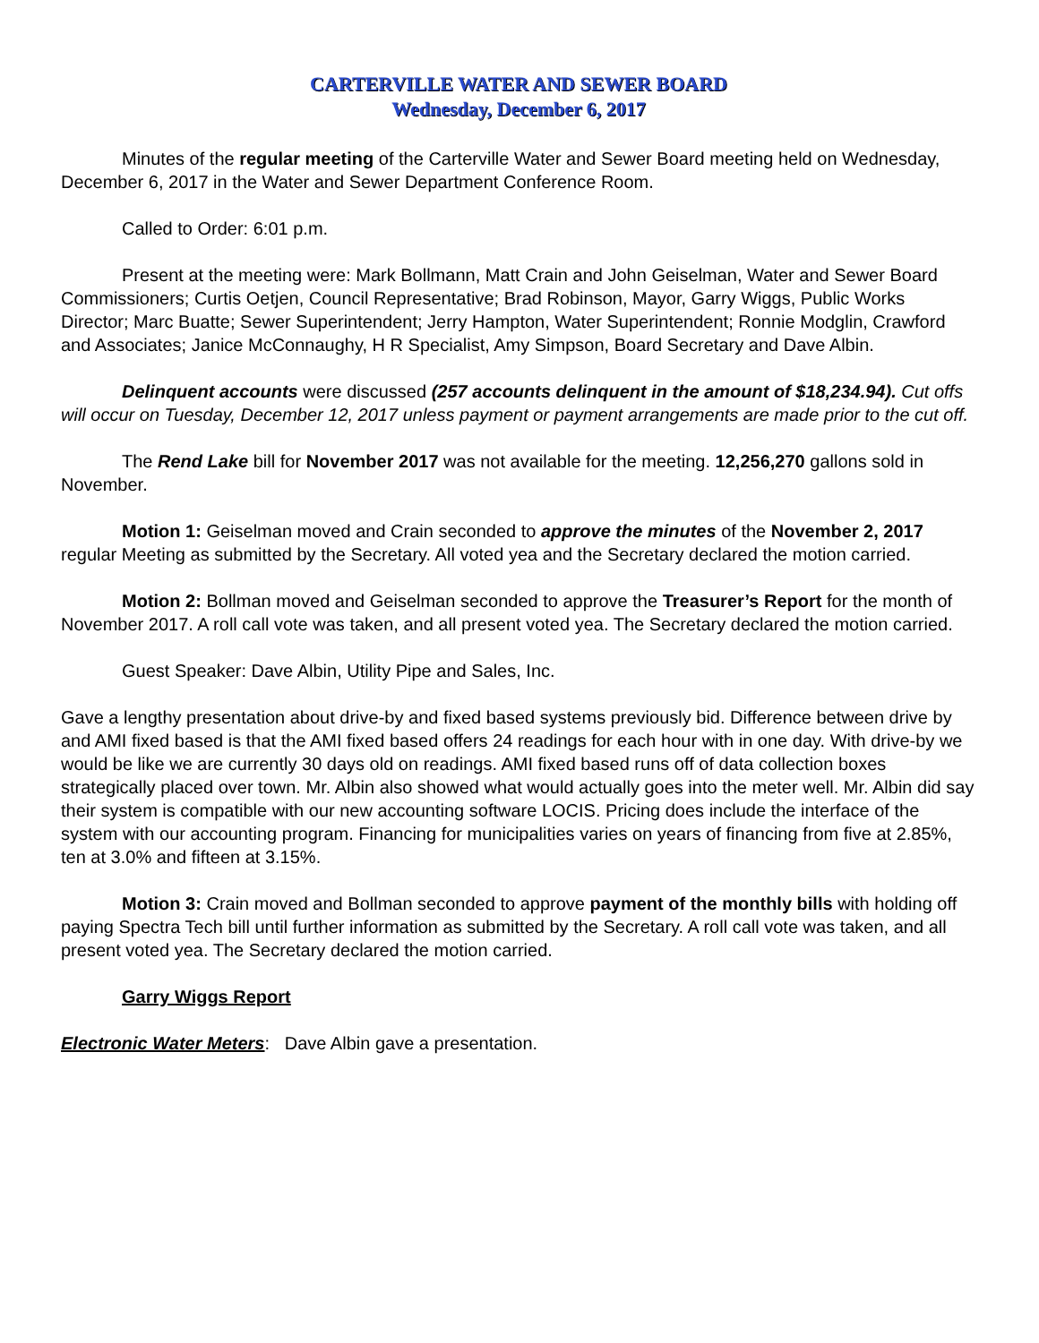CARTERVILLE WATER AND SEWER BOARD
Wednesday, December 6, 2017
Minutes of the regular meeting of the Carterville Water and Sewer Board meeting held on Wednesday, December 6, 2017 in the Water and Sewer Department Conference Room.
Called to Order: 6:01 p.m.
Present at the meeting were: Mark Bollmann, Matt Crain and John Geiselman, Water and Sewer Board Commissioners; Curtis Oetjen, Council Representative; Brad Robinson, Mayor, Garry Wiggs, Public Works Director; Marc Buatte; Sewer Superintendent; Jerry Hampton, Water Superintendent; Ronnie Modglin, Crawford and Associates; Janice McConnaughy, H R Specialist, Amy Simpson, Board Secretary and Dave Albin.
Delinquent accounts were discussed (257 accounts delinquent in the amount of $18,234.94). Cut offs will occur on Tuesday, December 12, 2017 unless payment or payment arrangements are made prior to the cut off.
The Rend Lake bill for November 2017 was not available for the meeting. 12,256,270 gallons sold in November.
Motion 1: Geiselman moved and Crain seconded to approve the minutes of the November 2, 2017 regular Meeting as submitted by the Secretary. All voted yea and the Secretary declared the motion carried.
Motion 2: Bollman moved and Geiselman seconded to approve the Treasurer’s Report for the month of November 2017. A roll call vote was taken, and all present voted yea. The Secretary declared the motion carried.
Guest Speaker: Dave Albin, Utility Pipe and Sales, Inc.
Gave a lengthy presentation about drive-by and fixed based systems previously bid. Difference between drive by and AMI fixed based is that the AMI fixed based offers 24 readings for each hour with in one day. With drive-by we would be like we are currently 30 days old on readings. AMI fixed based runs off of data collection boxes strategically placed over town. Mr. Albin also showed what would actually goes into the meter well. Mr. Albin did say their system is compatible with our new accounting software LOCIS. Pricing does include the interface of the system with our accounting program. Financing for municipalities varies on years of financing from five at 2.85%, ten at 3.0% and fifteen at 3.15%.
Motion 3: Crain moved and Bollman seconded to approve payment of the monthly bills with holding off paying Spectra Tech bill until further information as submitted by the Secretary. A roll call vote was taken, and all present voted yea. The Secretary declared the motion carried.
Garry Wiggs Report
Electronic Water Meters: Dave Albin gave a presentation.